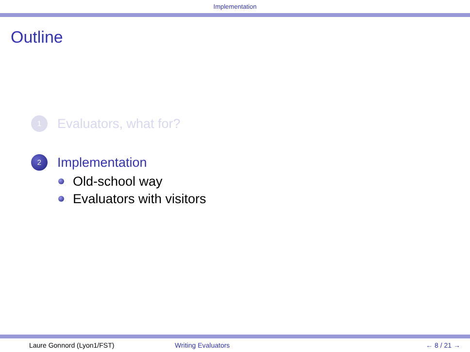Implementation
Outline
1
Evaluators, what for?
2
Implementation
Old-school way
Evaluators with visitors
Laure Gonnord (Lyon1/FST) Writing Evaluators ← 8 / 21 →